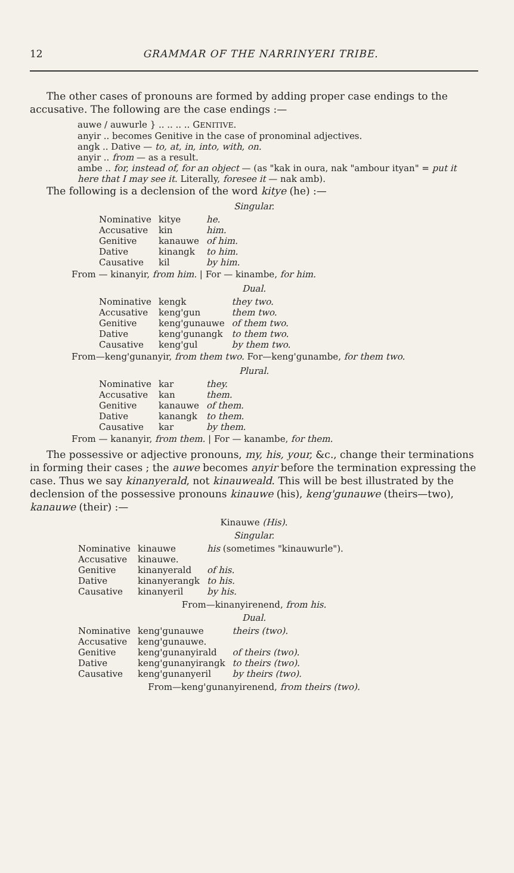12 GRAMMAR OF THE NARRINYERI TRIBE.
The other cases of pronouns are formed by adding proper case endings to the accusative. The following are the case endings :—
auwe / auwurle } .. .. .. .. GENITIVE.
anyir .. becomes Genitive in the case of pronominal adjectives.
angk .. Dative — to, at, in, into, with, on.
anyir .. from — as a result.
ambe .. for, instead of, for an object — (as "kak in oura, nak "ambour ityan" = put it here that I may see it. Literally, foresee it — nak amb).
The following is a declension of the word kitye (he) :—
Singular.
| Nominative | kitye | he. |
| Accusative | kin | him. |
| Genitive | kanauwe | of him. |
| Dative | kinangk | to him. |
| Causative | kil | by him. |
From — kinanyir, from him. | For — kinambe, for him.
Dual.
| Nominative | kengk | they two. |
| Accusative | keng'gun | them two. |
| Genitive | keng'gunauwe | of them two. |
| Dative | keng'gunangk | to them two. |
| Causative | keng'gul | by them two. |
From—keng'gunanyir, from them two. For—keng'gunambe, for them two.
Plural.
| Nominative | kar | they. |
| Accusative | kan | them. |
| Genitive | kanauwe | of them. |
| Dative | kanangk | to them. |
| Causative | kar | by them. |
From — kananyir, from them. | For — kanambe, for them.
The possessive or adjective pronouns, my, his, your, &c., change their terminations in forming their cases ; the auwe becomes anyir before the termination expressing the case. Thus we say kinanyerald, not kinauweald. This will be best illustrated by the declension of the possessive pronouns kinauwe (his), keng'gunauwe (theirs—two), kanauwe (their) :—
Kinauwe (His).
Singular.
| Nominative | kinauwe | his (sometimes "kinauwurle"). |
| Accusative | kinauwe. | |
| Genitive | kinanyerald | of his. |
| Dative | kinanyerangk | to his. |
| Causative | kinanyeril | by his. |
From—kinanyirenend, from his.
Dual.
| Nominative | keng'gunauwe | theirs (two). |
| Accusative | keng'gunauwe. | |
| Genitive | keng'gunanyirald | of theirs (two). |
| Dative | keng'gunanyirangk | to theirs (two). |
| Causative | keng'gunanyeril | by theirs (two). |
From—keng'gunanyirenend, from theirs (two).